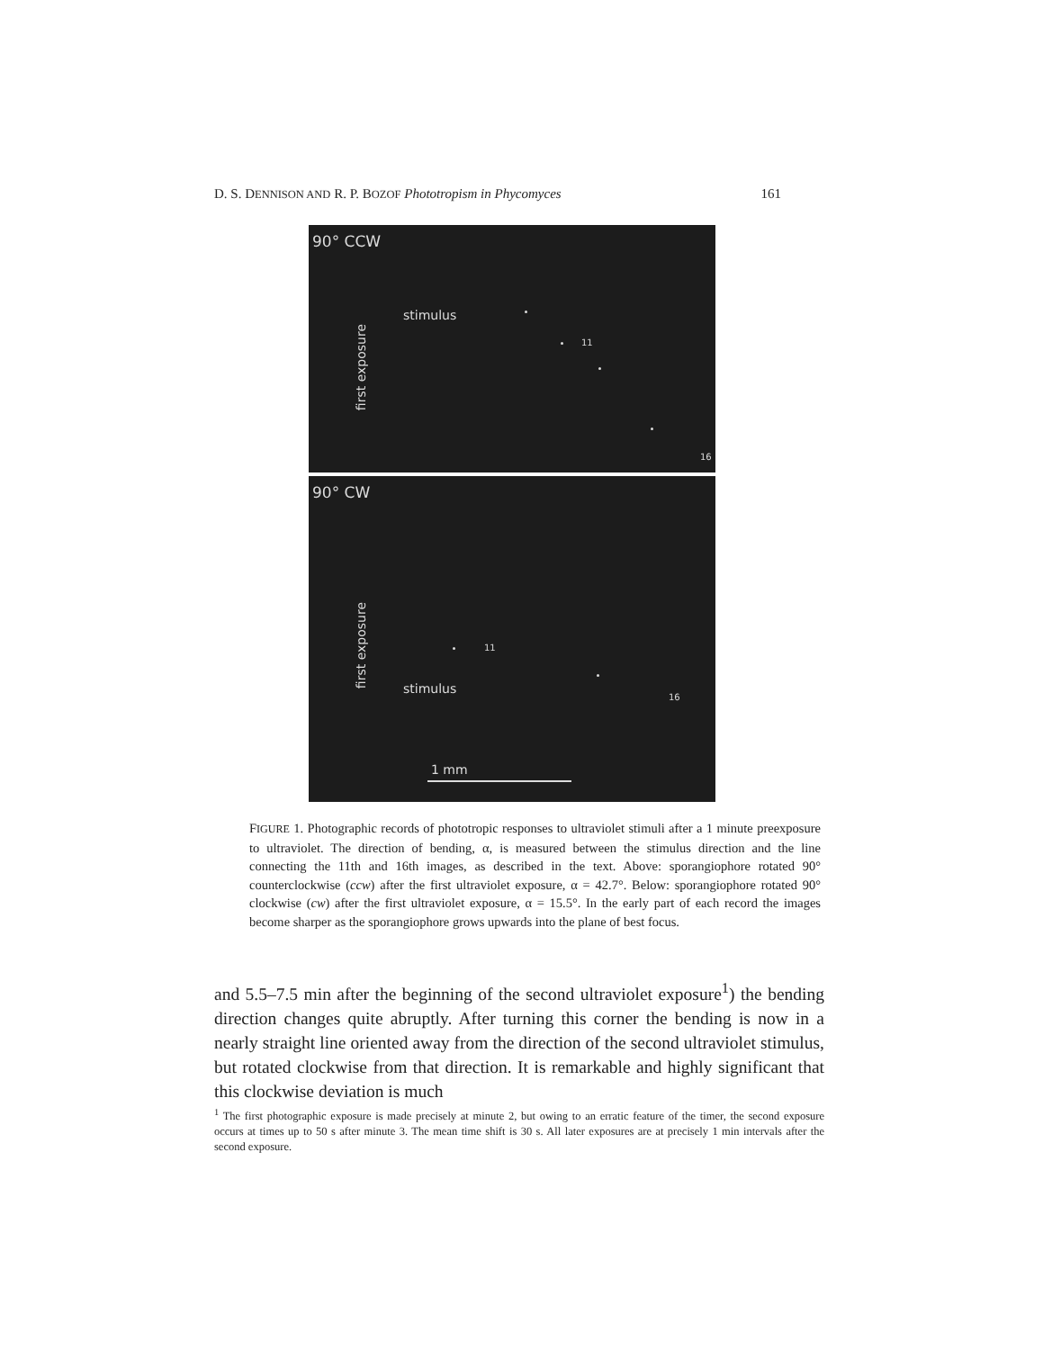D. S. DENNISON AND R. P. BOZOF Phototropism in Phycomyces 161
90° CCW
stimulus
first exposure
11
16
90° CW
first exposure
stimulus
11
16
1 mm
FIGURE 1. Photographic records of phototropic responses to ultraviolet stimuli after a 1 minute preexposure to ultraviolet. The direction of bending, α, is measured between the stimulus direction and the line connecting the 11th and 16th images, as described in the text. Above: sporangiophore rotated 90° counterclockwise (ccw) after the first ultraviolet exposure, α = 42.7°. Below: sporangiophore rotated 90° clockwise (cw) after the first ultraviolet exposure, α = 15.5°. In the early part of each record the images become sharper as the sporangiophore grows upwards into the plane of best focus.
and 5.5–7.5 min after the beginning of the second ultraviolet exposure<sup>1</sup>) the bending direction changes quite abruptly. After turning this corner the bending is now in a nearly straight line oriented away from the direction of the second ultraviolet stimulus, but rotated clockwise from that direction. It is remarkable and highly significant that this clockwise deviation is much
<sup>1</sup> The first photographic exposure is made precisely at minute 2, but owing to an erratic feature of the timer, the second exposure occurs at times up to 50 s after minute 3. The mean time shift is 30 s. All later exposures are at precisely 1 min intervals after the second exposure.